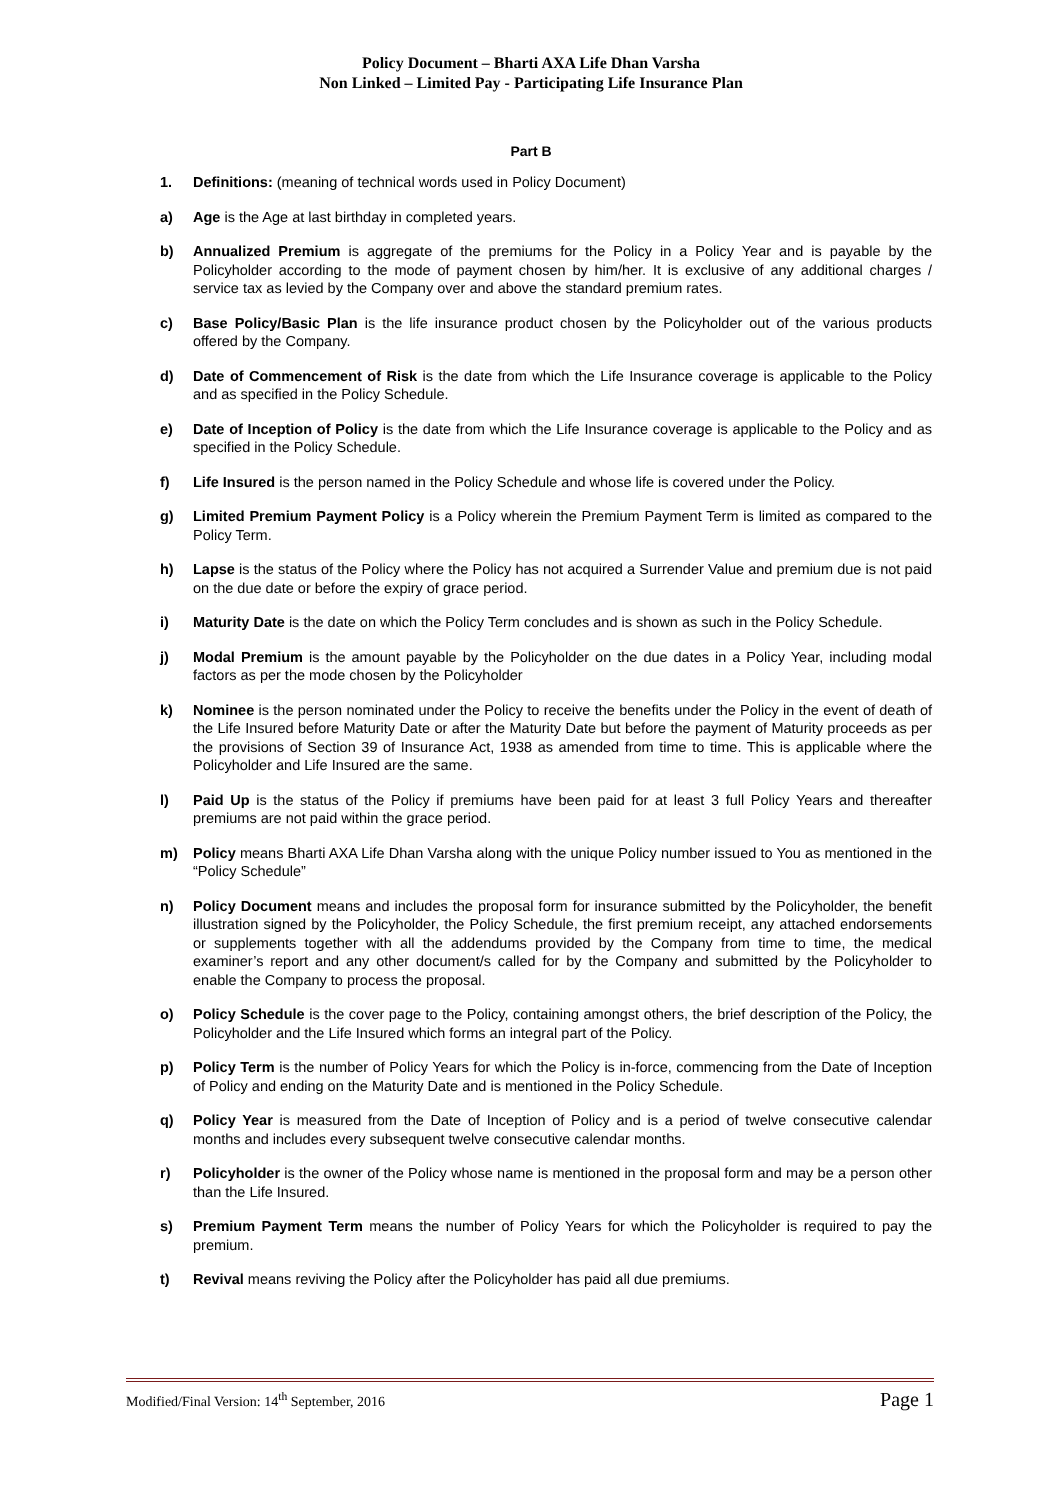Policy Document – Bharti AXA Life Dhan Varsha
Non Linked – Limited Pay - Participating Life Insurance Plan
Part B
1. Definitions: (meaning of technical words used in Policy Document)
a) Age is the Age at last birthday in completed years.
b) Annualized Premium is aggregate of the premiums for the Policy in a Policy Year and is payable by the Policyholder according to the mode of payment chosen by him/her. It is exclusive of any additional charges / service tax as levied by the Company over and above the standard premium rates.
c) Base Policy/Basic Plan is the life insurance product chosen by the Policyholder out of the various products offered by the Company.
d) Date of Commencement of Risk is the date from which the Life Insurance coverage is applicable to the Policy and as specified in the Policy Schedule.
e) Date of Inception of Policy is the date from which the Life Insurance coverage is applicable to the Policy and as specified in the Policy Schedule.
f) Life Insured is the person named in the Policy Schedule and whose life is covered under the Policy.
g) Limited Premium Payment Policy is a Policy wherein the Premium Payment Term is limited as compared to the Policy Term.
h) Lapse is the status of the Policy where the Policy has not acquired a Surrender Value and premium due is not paid on the due date or before the expiry of grace period.
i) Maturity Date is the date on which the Policy Term concludes and is shown as such in the Policy Schedule.
j) Modal Premium is the amount payable by the Policyholder on the due dates in a Policy Year, including modal factors as per the mode chosen by the Policyholder
k) Nominee is the person nominated under the Policy to receive the benefits under the Policy in the event of death of the Life Insured before Maturity Date or after the Maturity Date but before the payment of Maturity proceeds as per the provisions of Section 39 of Insurance Act, 1938 as amended from time to time. This is applicable where the Policyholder and Life Insured are the same.
l) Paid Up is the status of the Policy if premiums have been paid for at least 3 full Policy Years and thereafter premiums are not paid within the grace period.
m) Policy means Bharti AXA Life Dhan Varsha along with the unique Policy number issued to You as mentioned in the “Policy Schedule”
n) Policy Document means and includes the proposal form for insurance submitted by the Policyholder, the benefit illustration signed by the Policyholder, the Policy Schedule, the first premium receipt, any attached endorsements or supplements together with all the addendums provided by the Company from time to time, the medical examiner’s report and any other document/s called for by the Company and submitted by the Policyholder to enable the Company to process the proposal.
o) Policy Schedule is the cover page to the Policy, containing amongst others, the brief description of the Policy, the Policyholder and the Life Insured which forms an integral part of the Policy.
p) Policy Term is the number of Policy Years for which the Policy is in-force, commencing from the Date of Inception of Policy and ending on the Maturity Date and is mentioned in the Policy Schedule.
q) Policy Year is measured from the Date of Inception of Policy and is a period of twelve consecutive calendar months and includes every subsequent twelve consecutive calendar months.
r) Policyholder is the owner of the Policy whose name is mentioned in the proposal form and may be a person other than the Life Insured.
s) Premium Payment Term means the number of Policy Years for which the Policyholder is required to pay the premium.
t) Revival means reviving the Policy after the Policyholder has paid all due premiums.
Modified/Final Version: 14<sup>th</sup> September, 2016 Page 1